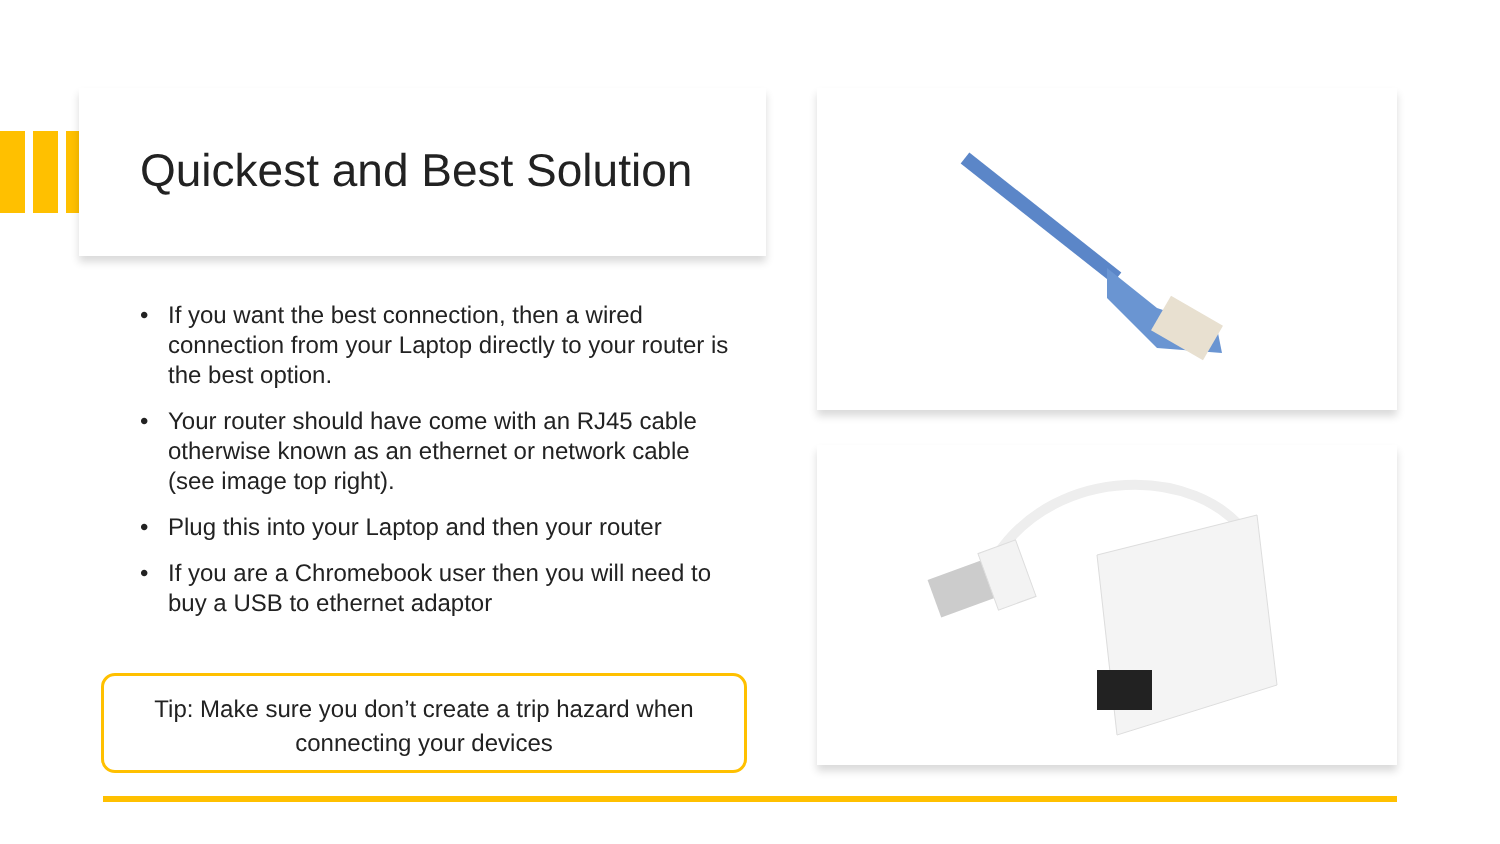Quickest and Best Solution
• If you want the best connection, then a wired connection from your Laptop directly to your router is the best option.
• Your router should have come with an RJ45 cable otherwise known as an ethernet or network cable (see image top right).
• Plug this into your Laptop and then your router
• If you are a Chromebook user then you will need to buy a USB to ethernet adaptor
Tip: Make sure you don’t create a trip hazard when connecting your devices